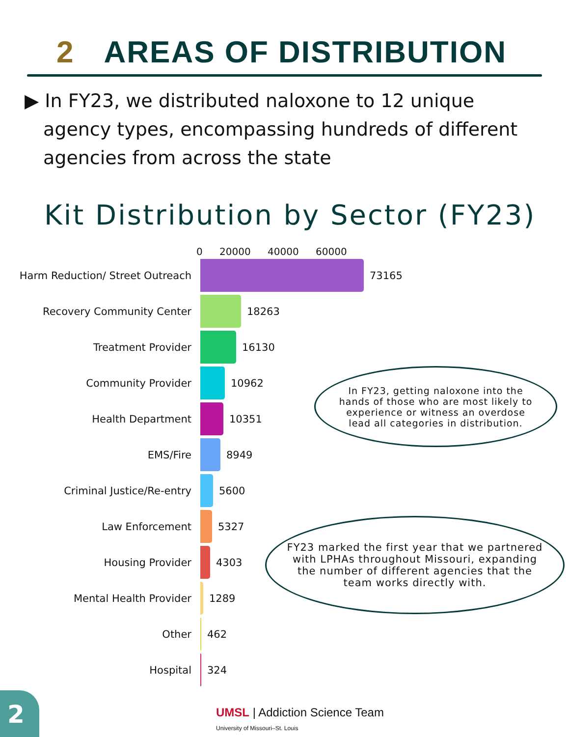2 AREAS OF DISTRIBUTION
▶ In FY23, we distributed naloxone to 12 unique agency types, encompassing hundreds of different agencies from across the state
Kit Distribution by Sector (FY23)
0 20000 40000 60000
Harm Reduction/ Street Outreach
73165
Recovery Community Center 18263
Treatment Provider 16130
Community Provider 10962
Health Department 10351
EMS/Fire 8949
Criminal Justice/Re-entry 5600
Law Enforcement 5327
Housing Provider 4303
Mental Health Provider 1289
Other 462
Hospital 324
In FY23, getting naloxone into the hands of those who are most likely to experience or witness an overdose lead all categories in distribution.
FY23 marked the first year that we partnered with LPHAs throughout Missouri, expanding the number of different agencies that the team works directly with.
2
UMSL | Addiction Science Team
University of Missouri–St. Louis